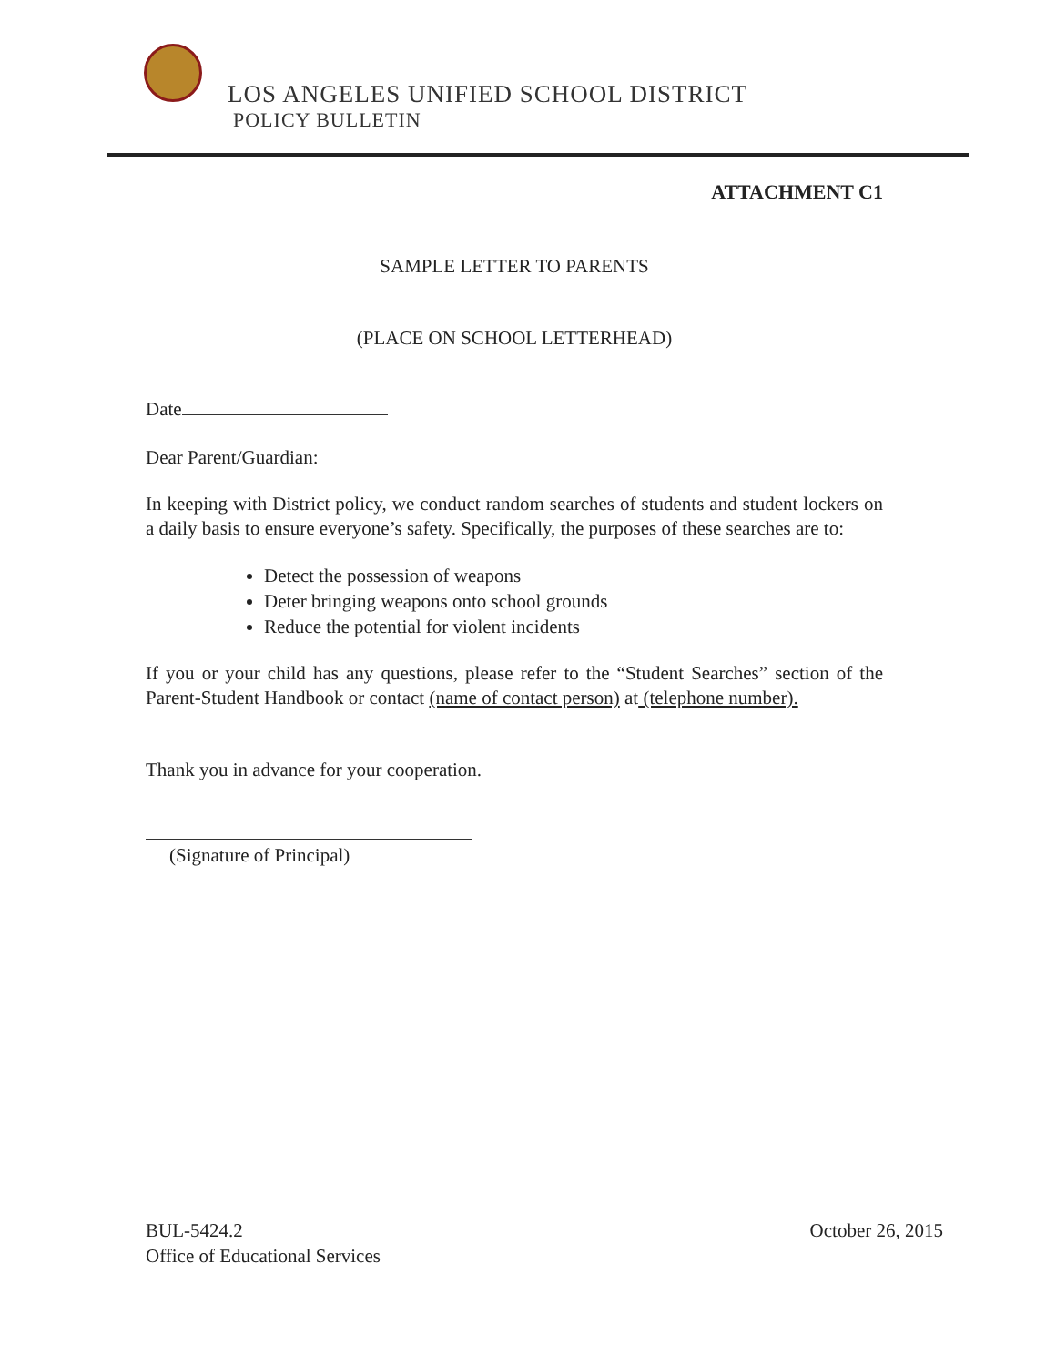LOS ANGELES UNIFIED SCHOOL DISTRICT
POLICY BULLETIN
ATTACHMENT C1
SAMPLE LETTER TO PARENTS
(PLACE ON SCHOOL LETTERHEAD)
Date
Dear Parent/Guardian:
In keeping with District policy, we conduct random searches of students and student lockers on a daily basis to ensure everyone’s safety. Specifically, the purposes of these searches are to:
Detect the possession of weapons
Deter bringing weapons onto school grounds
Reduce the potential for violent incidents
If you or your child has any questions, please refer to the “Student Searches” section of the Parent-Student Handbook or contact (name of contact person) at (telephone number).
Thank you in advance for your cooperation.
(Signature of Principal)
BUL-5424.2
Office of Educational Services
October 26, 2015